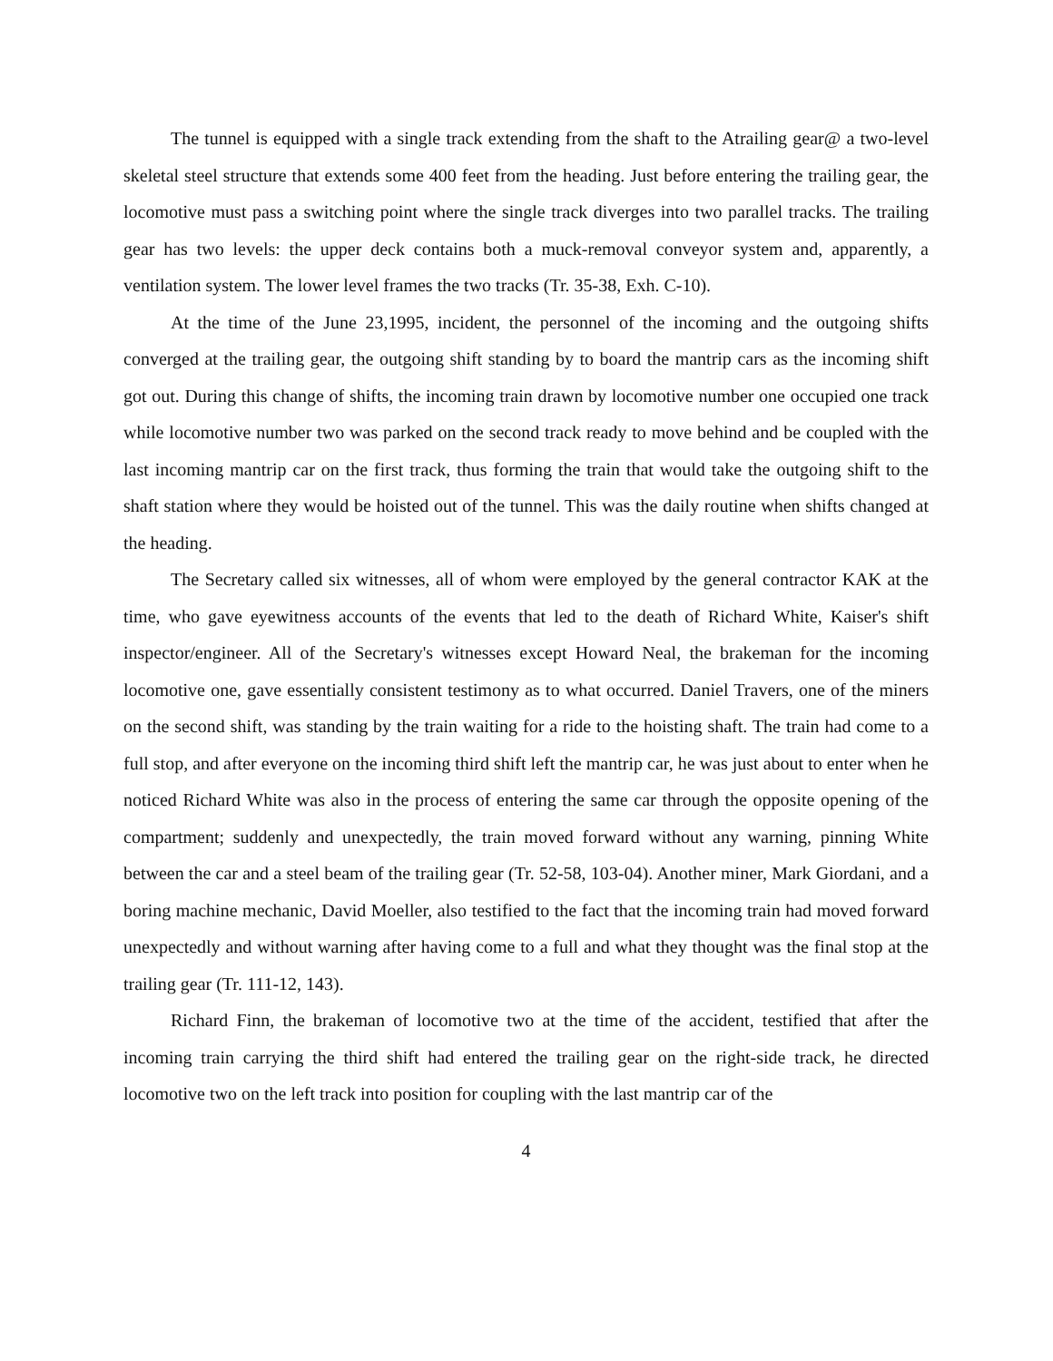The tunnel is equipped with a single track extending from the shaft to the Atrailing gear@ a two-level skeletal steel structure that extends some 400 feet from the heading. Just before entering the trailing gear, the locomotive must pass a switching point where the single track diverges into two parallel tracks. The trailing gear has two levels: the upper deck contains both a muck-removal conveyor system and, apparently, a ventilation system. The lower level frames the two tracks (Tr. 35-38, Exh. C-10).
At the time of the June 23,1995, incident, the personnel of the incoming and the outgoing shifts converged at the trailing gear, the outgoing shift standing by to board the mantrip cars as the incoming shift got out. During this change of shifts, the incoming train drawn by locomotive number one occupied one track while locomotive number two was parked on the second track ready to move behind and be coupled with the last incoming mantrip car on the first track, thus forming the train that would take the outgoing shift to the shaft station where they would be hoisted out of the tunnel. This was the daily routine when shifts changed at the heading.
The Secretary called six witnesses, all of whom were employed by the general contractor KAK at the time, who gave eyewitness accounts of the events that led to the death of Richard White, Kaiser's shift inspector/engineer. All of the Secretary's witnesses except Howard Neal, the brakeman for the incoming locomotive one, gave essentially consistent testimony as to what occurred. Daniel Travers, one of the miners on the second shift, was standing by the train waiting for a ride to the hoisting shaft. The train had come to a full stop, and after everyone on the incoming third shift left the mantrip car, he was just about to enter when he noticed Richard White was also in the process of entering the same car through the opposite opening of the compartment; suddenly and unexpectedly, the train moved forward without any warning, pinning White between the car and a steel beam of the trailing gear (Tr. 52-58, 103-04). Another miner, Mark Giordani, and a boring machine mechanic, David Moeller, also testified to the fact that the incoming train had moved forward unexpectedly and without warning after having come to a full and what they thought was the final stop at the trailing gear (Tr. 111-12, 143).
Richard Finn, the brakeman of locomotive two at the time of the accident, testified that after the incoming train carrying the third shift had entered the trailing gear on the right-side track, he directed locomotive two on the left track into position for coupling with the last mantrip car of the
4